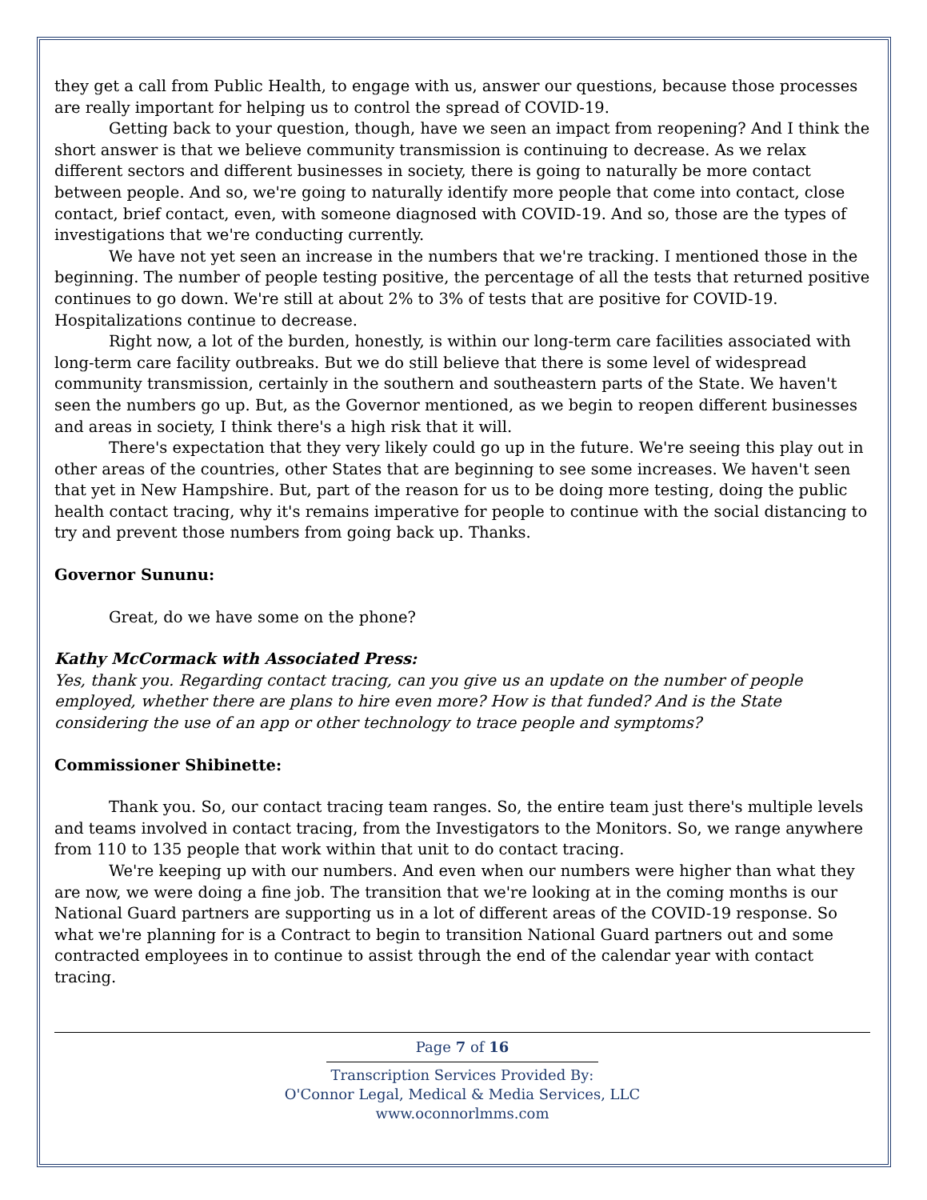they get a call from Public Health, to engage with us, answer our questions, because those processes are really important for helping us to control the spread of COVID-19.
Getting back to your question, though, have we seen an impact from reopening? And I think the short answer is that we believe community transmission is continuing to decrease. As we relax different sectors and different businesses in society, there is going to naturally be more contact between people. And so, we're going to naturally identify more people that come into contact, close contact, brief contact, even, with someone diagnosed with COVID-19. And so, those are the types of investigations that we're conducting currently.
We have not yet seen an increase in the numbers that we're tracking. I mentioned those in the beginning. The number of people testing positive, the percentage of all the tests that returned positive continues to go down. We're still at about 2% to 3% of tests that are positive for COVID-19. Hospitalizations continue to decrease.
Right now, a lot of the burden, honestly, is within our long-term care facilities associated with long-term care facility outbreaks. But we do still believe that there is some level of widespread community transmission, certainly in the southern and southeastern parts of the State. We haven't seen the numbers go up. But, as the Governor mentioned, as we begin to reopen different businesses and areas in society, I think there's a high risk that it will.
There's expectation that they very likely could go up in the future. We're seeing this play out in other areas of the countries, other States that are beginning to see some increases. We haven't seen that yet in New Hampshire. But, part of the reason for us to be doing more testing, doing the public health contact tracing, why it's remains imperative for people to continue with the social distancing to try and prevent those numbers from going back up. Thanks.
Governor Sununu:
Great, do we have some on the phone?
Kathy McCormack with Associated Press:
Yes, thank you. Regarding contact tracing, can you give us an update on the number of people employed, whether there are plans to hire even more? How is that funded? And is the State considering the use of an app or other technology to trace people and symptoms?
Commissioner Shibinette:
Thank you. So, our contact tracing team ranges. So, the entire team just there's multiple levels and teams involved in contact tracing, from the Investigators to the Monitors. So, we range anywhere from 110 to 135 people that work within that unit to do contact tracing.
We're keeping up with our numbers. And even when our numbers were higher than what they are now, we were doing a fine job. The transition that we're looking at in the coming months is our National Guard partners are supporting us in a lot of different areas of the COVID-19 response. So what we're planning for is a Contract to begin to transition National Guard partners out and some contracted employees in to continue to assist through the end of the calendar year with contact tracing.
Page 7 of 16
Transcription Services Provided By:
O'Connor Legal, Medical & Media Services, LLC
www.oconnorlmms.com